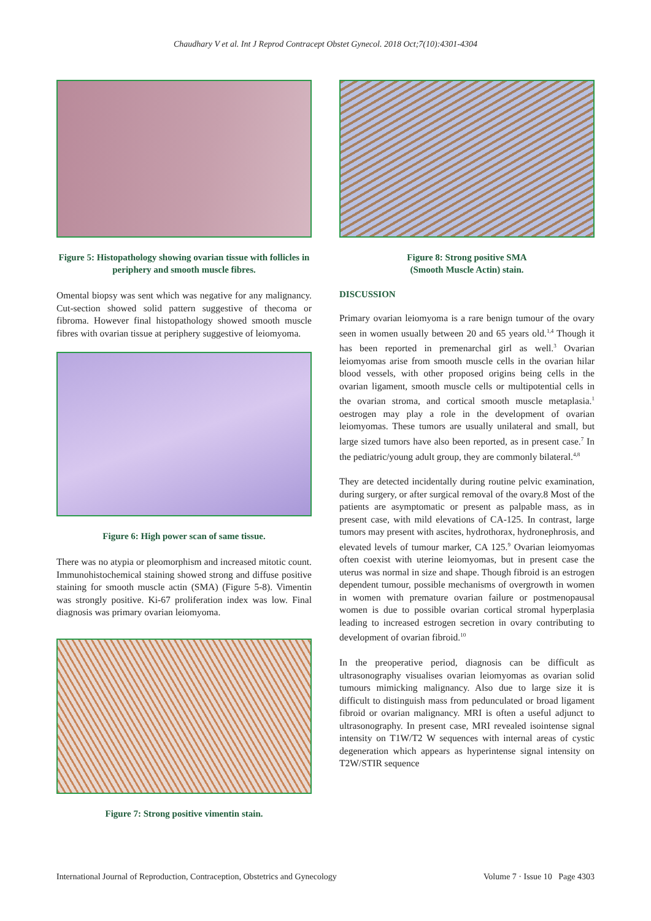Chaudhary V et al. Int J Reprod Contracept Obstet Gynecol. 2018 Oct;7(10):4301-4304
Figure 5: Histopathology showing ovarian tissue with follicles in periphery and smooth muscle fibres.
Omental biopsy was sent which was negative for any malignancy. Cut-section showed solid pattern suggestive of thecoma or fibroma. However final histopathology showed smooth muscle fibres with ovarian tissue at periphery suggestive of leiomyoma.
Figure 6: High power scan of same tissue.
There was no atypia or pleomorphism and increased mitotic count. Immunohistochemical staining showed strong and diffuse positive staining for smooth muscle actin (SMA) (Figure 5-8). Vimentin was strongly positive. Ki-67 proliferation index was low. Final diagnosis was primary ovarian leiomyoma.
Figure 7: Strong positive vimentin stain.
Figure 8: Strong positive SMA
(Smooth Muscle Actin) stain.
DISCUSSION
Primary ovarian leiomyoma is a rare benign tumour of the ovary seen in women usually between 20 and 65 years old.<sup>1,4</sup> Though it has been reported in premenarchal girl as well.<sup>3</sup> Ovarian leiomyomas arise from smooth muscle cells in the ovarian hilar blood vessels, with other proposed origins being cells in the ovarian ligament, smooth muscle cells or multipotential cells in the ovarian stroma, and cortical smooth muscle metaplasia.<sup>1</sup> oestrogen may play a role in the development of ovarian leiomyomas. These tumors are usually unilateral and small, but large sized tumors have also been reported, as in present case.<sup>7</sup> In the pediatric/young adult group, they are commonly bilateral.<sup>4,8</sup>
They are detected incidentally during routine pelvic examination, during surgery, or after surgical removal of the ovary.8 Most of the patients are asymptomatic or present as palpable mass, as in present case, with mild elevations of CA-125. In contrast, large tumors may present with ascites, hydrothorax, hydronephrosis, and elevated levels of tumour marker, CA 125.<sup>9</sup> Ovarian leiomyomas often coexist with uterine leiomyomas, but in present case the uterus was normal in size and shape. Though fibroid is an estrogen dependent tumour, possible mechanisms of overgrowth in women in women with premature ovarian failure or postmenopausal women is due to possible ovarian cortical stromal hyperplasia leading to increased estrogen secretion in ovary contributing to development of ovarian fibroid.<sup>10</sup>
In the preoperative period, diagnosis can be difficult as ultrasonography visualises ovarian leiomyomas as ovarian solid tumours mimicking malignancy. Also due to large size it is difficult to distinguish mass from pedunculated or broad ligament fibroid or ovarian malignancy. MRI is often a useful adjunct to ultrasonography. In present case, MRI revealed isointense signal intensity on T1W/T2 W sequences with internal areas of cystic degeneration which appears as hyperintense signal intensity on T2W/STIR sequence
International Journal of Reproduction, Contraception, Obstetrics and Gynecology Volume 7 · Issue 10 Page 4303